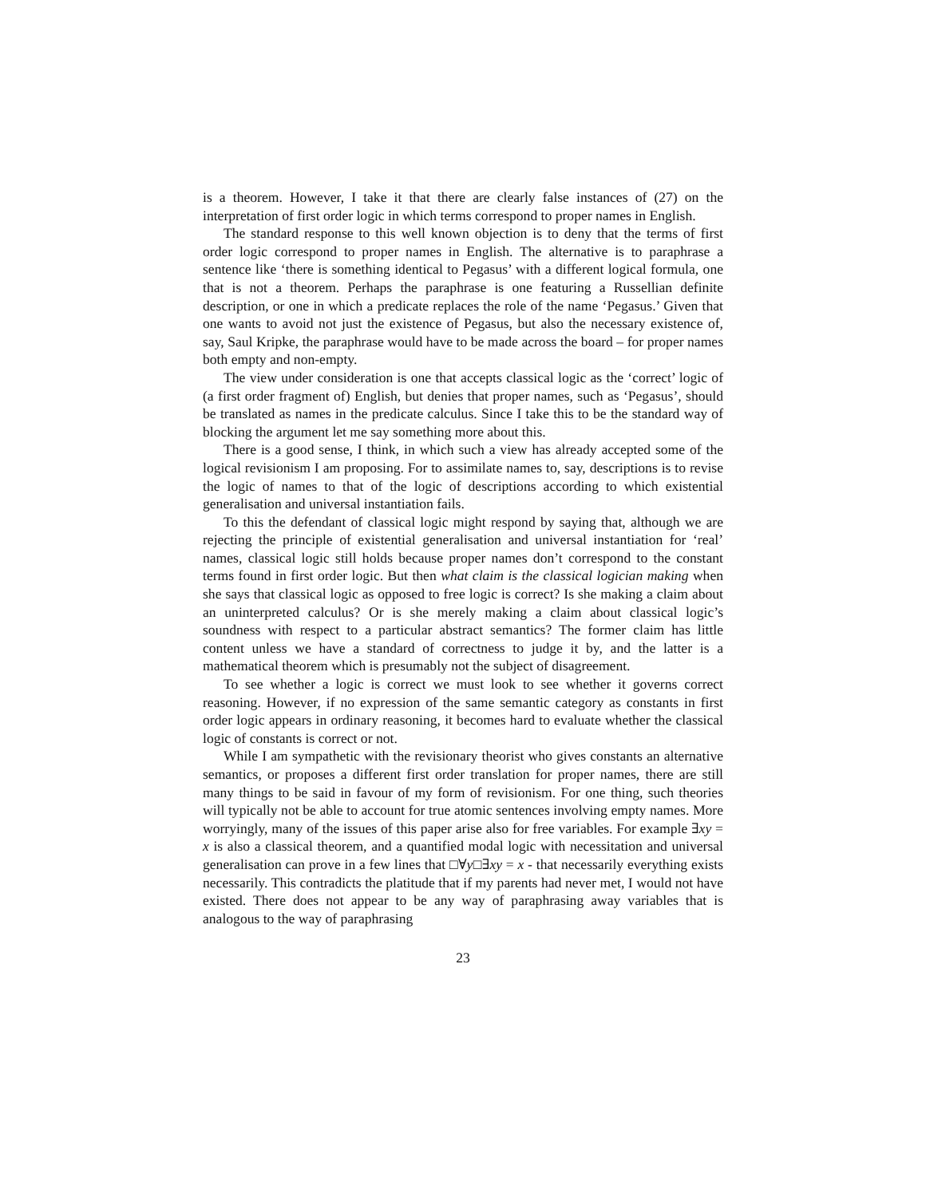is a theorem. However, I take it that there are clearly false instances of (27) on the interpretation of first order logic in which terms correspond to proper names in English.
The standard response to this well known objection is to deny that the terms of first order logic correspond to proper names in English. The alternative is to paraphrase a sentence like ‘there is something identical to Pegasus’ with a different logical formula, one that is not a theorem. Perhaps the paraphrase is one featuring a Russellian definite description, or one in which a predicate replaces the role of the name ‘Pegasus.’ Given that one wants to avoid not just the existence of Pegasus, but also the necessary existence of, say, Saul Kripke, the paraphrase would have to be made across the board – for proper names both empty and non-empty.
The view under consideration is one that accepts classical logic as the ‘correct’ logic of (a first order fragment of) English, but denies that proper names, such as ‘Pegasus’, should be translated as names in the predicate calculus. Since I take this to be the standard way of blocking the argument let me say something more about this.
There is a good sense, I think, in which such a view has already accepted some of the logical revisionism I am proposing. For to assimilate names to, say, descriptions is to revise the logic of names to that of the logic of descriptions according to which existential generalisation and universal instantiation fails.
To this the defendant of classical logic might respond by saying that, although we are rejecting the principle of existential generalisation and universal instantiation for ‘real’ names, classical logic still holds because proper names don’t correspond to the constant terms found in first order logic. But then what claim is the classical logician making when she says that classical logic as opposed to free logic is correct? Is she making a claim about an uninterpreted calculus? Or is she merely making a claim about classical logic’s soundness with respect to a particular abstract semantics? The former claim has little content unless we have a standard of correctness to judge it by, and the latter is a mathematical theorem which is presumably not the subject of disagreement.
To see whether a logic is correct we must look to see whether it governs correct reasoning. However, if no expression of the same semantic category as constants in first order logic appears in ordinary reasoning, it becomes hard to evaluate whether the classical logic of constants is correct or not.
While I am sympathetic with the revisionary theorist who gives constants an alternative semantics, or proposes a different first order translation for proper names, there are still many things to be said in favour of my form of revisionism. For one thing, such theories will typically not be able to account for true atomic sentences involving empty names. More worryingly, many of the issues of this paper arise also for free variables. For example ∃xy = x is also a classical theorem, and a quantified modal logic with necessitation and universal generalisation can prove in a few lines that □∀y□∃xy = x - that necessarily everything exists necessarily. This contradicts the platitude that if my parents had never met, I would not have existed. There does not appear to be any way of paraphrasing away variables that is analogous to the way of paraphrasing
23